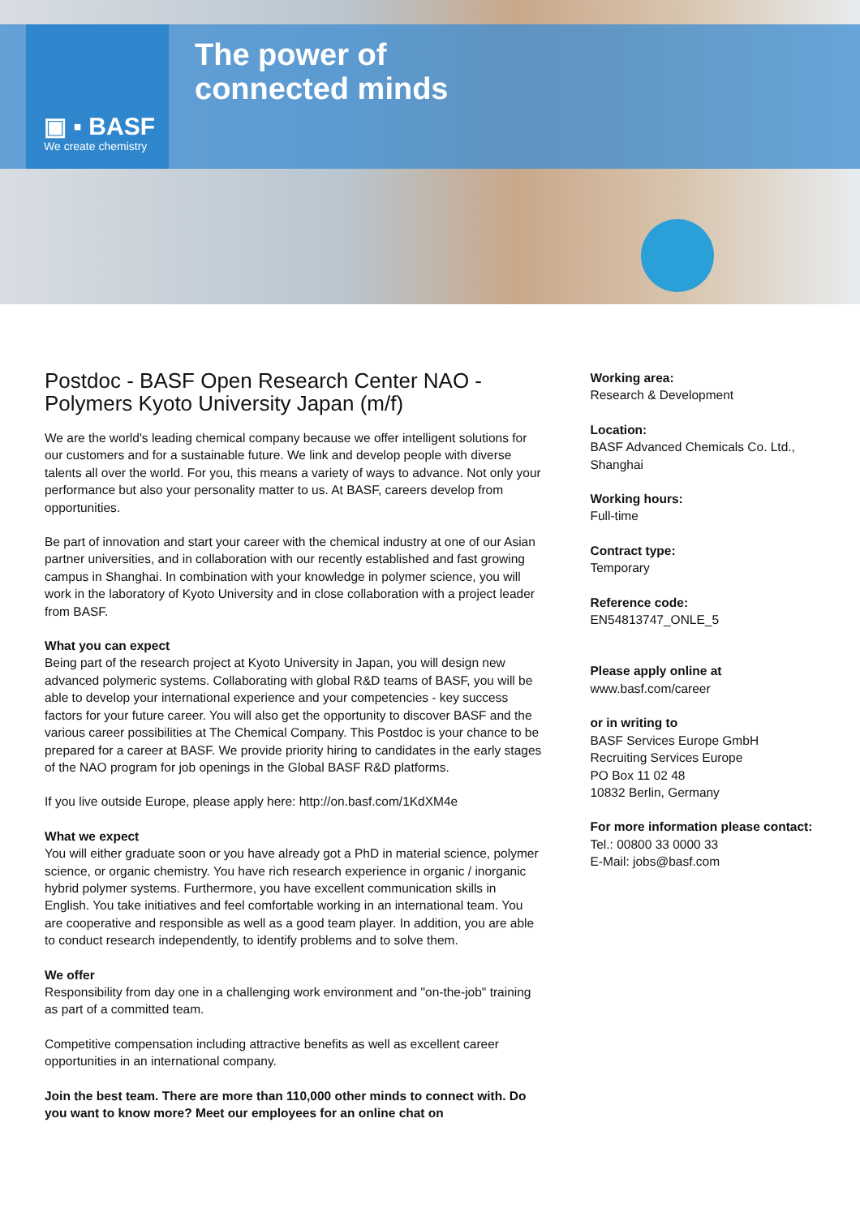▣ ▪ BASF
We create chemistry
The power of
connected minds
Postdoc - BASF Open Research Center NAO - Polymers Kyoto University Japan (m/f)
We are the world's leading chemical company because we offer intelligent solutions for our customers and for a sustainable future. We link and develop people with diverse talents all over the world. For you, this means a variety of ways to advance. Not only your performance but also your personality matter to us. At BASF, careers develop from opportunities.
Be part of innovation and start your career with the chemical industry at one of our Asian partner universities, and in collaboration with our recently established and fast growing campus in Shanghai. In combination with your knowledge in polymer science, you will work in the laboratory of Kyoto University and in close collaboration with a project leader from BASF.
What you can expect
Being part of the research project at Kyoto University in Japan, you will design new advanced polymeric systems. Collaborating with global R&D teams of BASF, you will be able to develop your international experience and your competencies - key success factors for your future career. You will also get the opportunity to discover BASF and the various career possibilities at The Chemical Company. This Postdoc is your chance to be prepared for a career at BASF. We provide priority hiring to candidates in the early stages of the NAO program for job openings in the Global BASF R&D platforms.
If you live outside Europe, please apply here: http://on.basf.com/1KdXM4e
What we expect
You will either graduate soon or you have already got a PhD in material science, polymer science, or organic chemistry. You have rich research experience in organic / inorganic hybrid polymer systems. Furthermore, you have excellent communication skills in English. You take initiatives and feel comfortable working in an international team. You are cooperative and responsible as well as a good team player. In addition, you are able to conduct research independently, to identify problems and to solve them.
We offer
Responsibility from day one in a challenging work environment and "on-the-job" training as part of a committed team.
Competitive compensation including attractive benefits as well as excellent career opportunities in an international company.
Join the best team. There are more than 110,000 other minds to connect with. Do you want to know more? Meet our employees for an online chat on
Working area:
Research & Development
Location:
BASF Advanced Chemicals Co. Ltd., Shanghai
Working hours:
Full-time
Contract type:
Temporary
Reference code:
EN54813747_ONLE_5
Please apply online at
www.basf.com/career
or in writing to
BASF Services Europe GmbH
Recruiting Services Europe
PO Box 11 02 48
10832 Berlin, Germany
For more information please contact:
Tel.: 00800 33 0000 33
E-Mail: jobs@basf.com